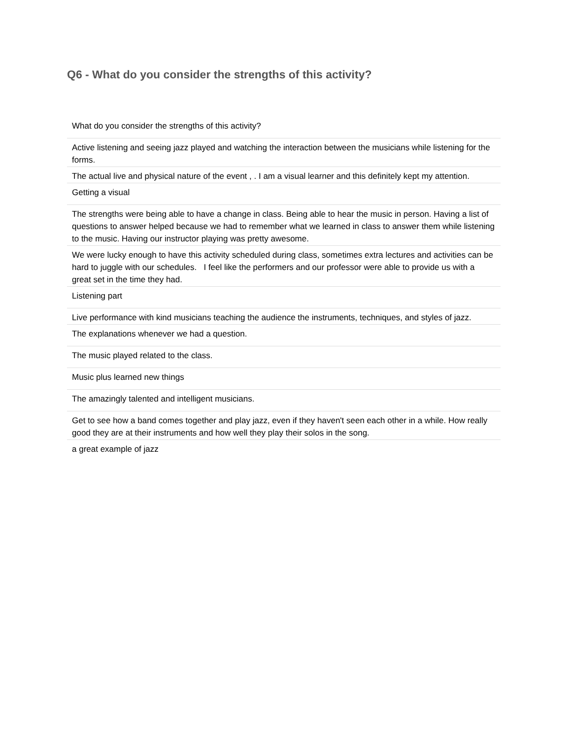Q6 - What do you consider the strengths of this activity?
| What do you consider the strengths of this activity? |
| --- |
| Active listening and seeing jazz played and watching the interaction between the musicians while listening for the forms. |
| The actual live and physical nature of the event , . I am a visual learner and this definitely kept my attention. |
| Getting a visual |
| The strengths were being able to have a change in class. Being able to hear the music in person. Having a list of questions to answer helped because we had to remember what we learned in class to answer them while listening to the music. Having our instructor playing was pretty awesome. |
| We were lucky enough to have this activity scheduled during class, sometimes extra lectures and activities can be hard to juggle with our schedules. I feel like the performers and our professor were able to provide us with a great set in the time they had. |
| Listening part |
| Live performance with kind musicians teaching the audience the instruments, techniques, and styles of jazz. |
| The explanations whenever we had a question. |
| The music played related to the class. |
| Music plus learned new things |
| The amazingly talented and intelligent musicians. |
| Get to see how a band comes together and play jazz, even if they haven't seen each other in a while. How really good they are at their instruments and how well they play their solos in the song. |
| a great example of jazz |